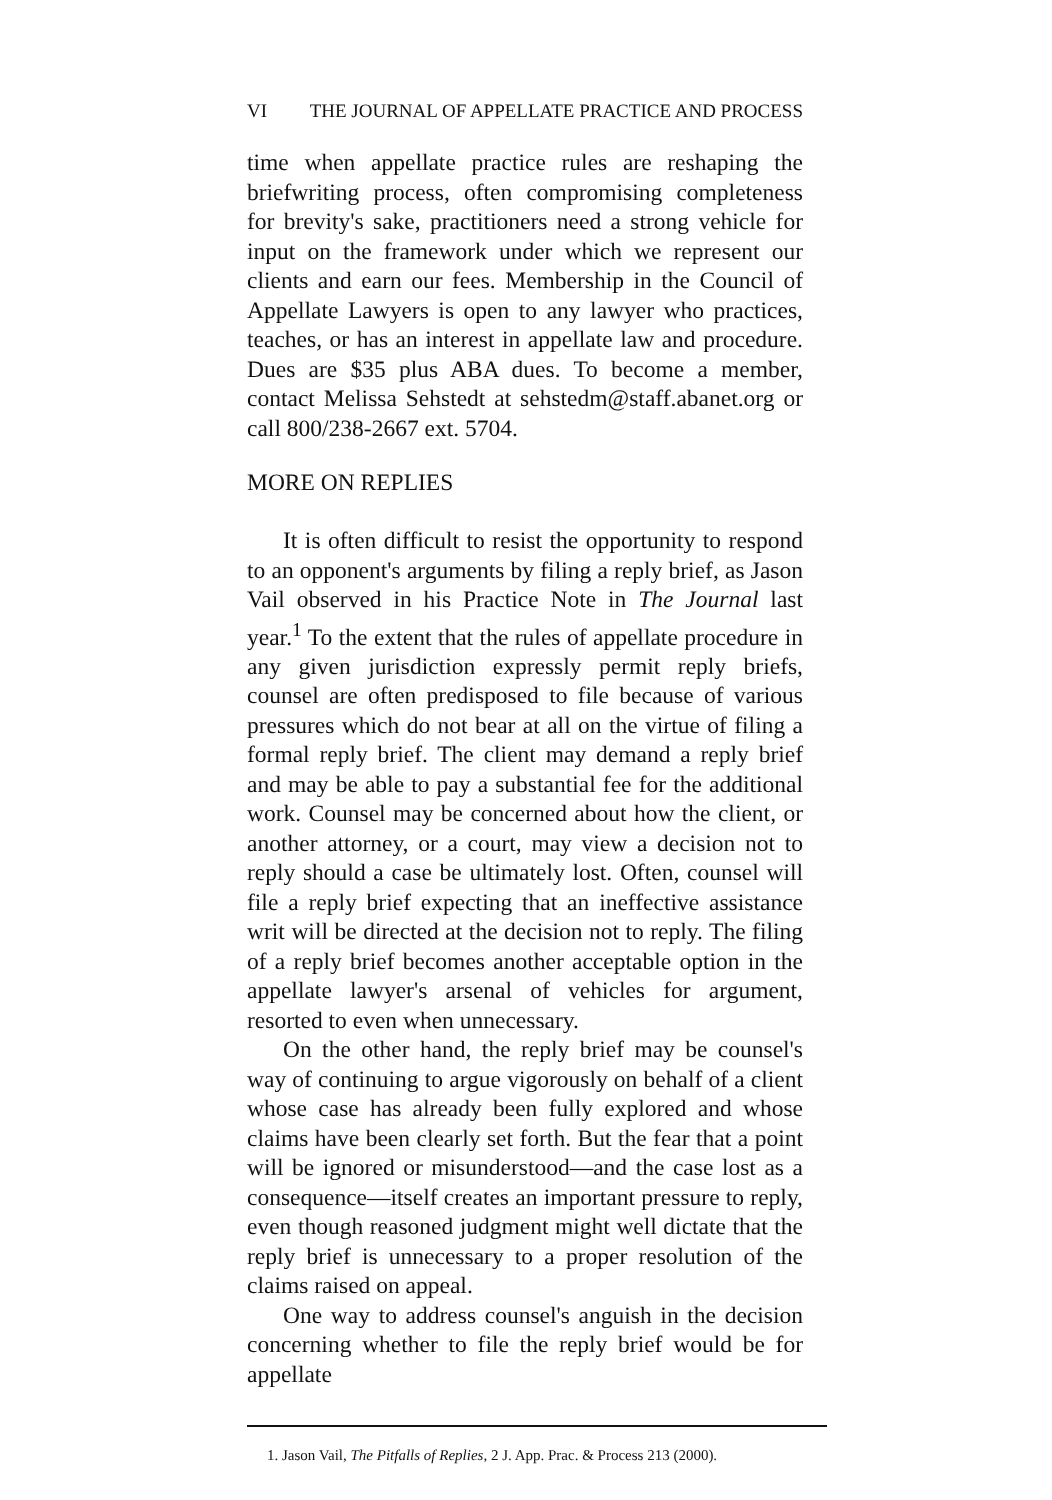VI THE JOURNAL OF APPELLATE PRACTICE AND PROCESS
time when appellate practice rules are reshaping the briefwriting process, often compromising completeness for brevity's sake, practitioners need a strong vehicle for input on the framework under which we represent our clients and earn our fees. Membership in the Council of Appellate Lawyers is open to any lawyer who practices, teaches, or has an interest in appellate law and procedure. Dues are $35 plus ABA dues. To become a member, contact Melissa Sehstedt at sehstedm@staff.abanet.org or call 800/238-2667 ext. 5704.
MORE ON REPLIES
It is often difficult to resist the opportunity to respond to an opponent's arguments by filing a reply brief, as Jason Vail observed in his Practice Note in The Journal last year.<sup>1</sup> To the extent that the rules of appellate procedure in any given jurisdiction expressly permit reply briefs, counsel are often predisposed to file because of various pressures which do not bear at all on the virtue of filing a formal reply brief. The client may demand a reply brief and may be able to pay a substantial fee for the additional work. Counsel may be concerned about how the client, or another attorney, or a court, may view a decision not to reply should a case be ultimately lost. Often, counsel will file a reply brief expecting that an ineffective assistance writ will be directed at the decision not to reply. The filing of a reply brief becomes another acceptable option in the appellate lawyer's arsenal of vehicles for argument, resorted to even when unnecessary.
On the other hand, the reply brief may be counsel's way of continuing to argue vigorously on behalf of a client whose case has already been fully explored and whose claims have been clearly set forth. But the fear that a point will be ignored or misunderstood—and the case lost as a consequence—itself creates an important pressure to reply, even though reasoned judgment might well dictate that the reply brief is unnecessary to a proper resolution of the claims raised on appeal.
One way to address counsel's anguish in the decision concerning whether to file the reply brief would be for appellate
1. Jason Vail, The Pitfalls of Replies, 2 J. App. Prac. & Process 213 (2000).